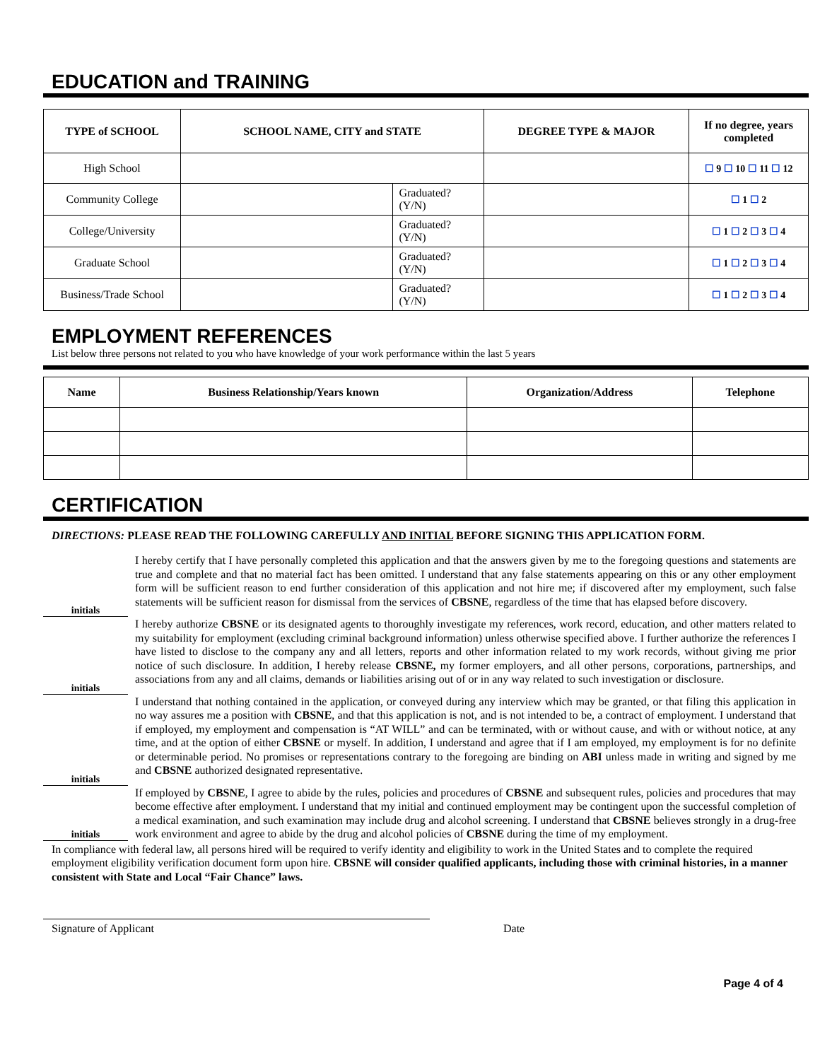EDUCATION and TRAINING
| TYPE of SCHOOL | SCHOOL NAME, CITY and STATE | | DEGREE TYPE & MAJOR | If no degree, years completed |
| --- | --- | --- | --- | --- |
| High School | | | | ☐ 9 ☐ 10 ☐ 11 ☐ 12 |
| Community College | | Graduated? (Y/N) | | ☐ 1 ☐ 2 |
| College/University | | Graduated? (Y/N) | | ☐ 1 ☐ 2 ☐ 3 ☐ 4 |
| Graduate School | | Graduated? (Y/N) | | ☐ 1 ☐ 2 ☐ 3 ☐ 4 |
| Business/Trade School | | Graduated? (Y/N) | | ☐ 1 ☐ 2 ☐ 3 ☐ 4 |
EMPLOYMENT REFERENCES
List below three persons not related to you who have knowledge of your work performance within the last 5 years
| Name | Business Relationship/Years known | Organization/Address | Telephone |
| --- | --- | --- | --- |
CERTIFICATION
DIRECTIONS: PLEASE READ THE FOLLOWING CAREFULLY AND INITIAL BEFORE SIGNING THIS APPLICATION FORM.
initials
I hereby certify that I have personally completed this application and that the answers given by me to the foregoing questions and statements are true and complete and that no material fact has been omitted. I understand that any false statements appearing on this or any other employment form will be sufficient reason to end further consideration of this application and not hire me; if discovered after my employment, such false statements will be sufficient reason for dismissal from the services of CBSNE, regardless of the time that has elapsed before discovery.
initials
I hereby authorize CBSNE or its designated agents to thoroughly investigate my references, work record, education, and other matters related to my suitability for employment (excluding criminal background information) unless otherwise specified above. I further authorize the references I have listed to disclose to the company any and all letters, reports and other information related to my work records, without giving me prior notice of such disclosure. In addition, I hereby release CBSNE, my former employers, and all other persons, corporations, partnerships, and associations from any and all claims, demands or liabilities arising out of or in any way related to such investigation or disclosure.
initials
I understand that nothing contained in the application, or conveyed during any interview which may be granted, or that filing this application in no way assures me a position with CBSNE, and that this application is not, and is not intended to be, a contract of employment. I understand that if employed, my employment and compensation is “AT WILL” and can be terminated, with or without cause, and with or without notice, at any time, and at the option of either CBSNE or myself. In addition, I understand and agree that if I am employed, my employment is for no definite or determinable period. No promises or representations contrary to the foregoing are binding on ABI unless made in writing and signed by me and CBSNE authorized designated representative.
initials
If employed by CBSNE, I agree to abide by the rules, policies and procedures of CBSNE and subsequent rules, policies and procedures that may become effective after employment. I understand that my initial and continued employment may be contingent upon the successful completion of a medical examination, and such examination may include drug and alcohol screening. I understand that CBSNE believes strongly in a drug-free work environment and agree to abide by the drug and alcohol policies of CBSNE during the time of my employment.
In compliance with federal law, all persons hired will be required to verify identity and eligibility to work in the United States and to complete the required employment eligibility verification document form upon hire. CBSNE will consider qualified applicants, including those with criminal histories, in a manner consistent with State and Local “Fair Chance” laws.
Signature of Applicant Date
Page 4 of 4